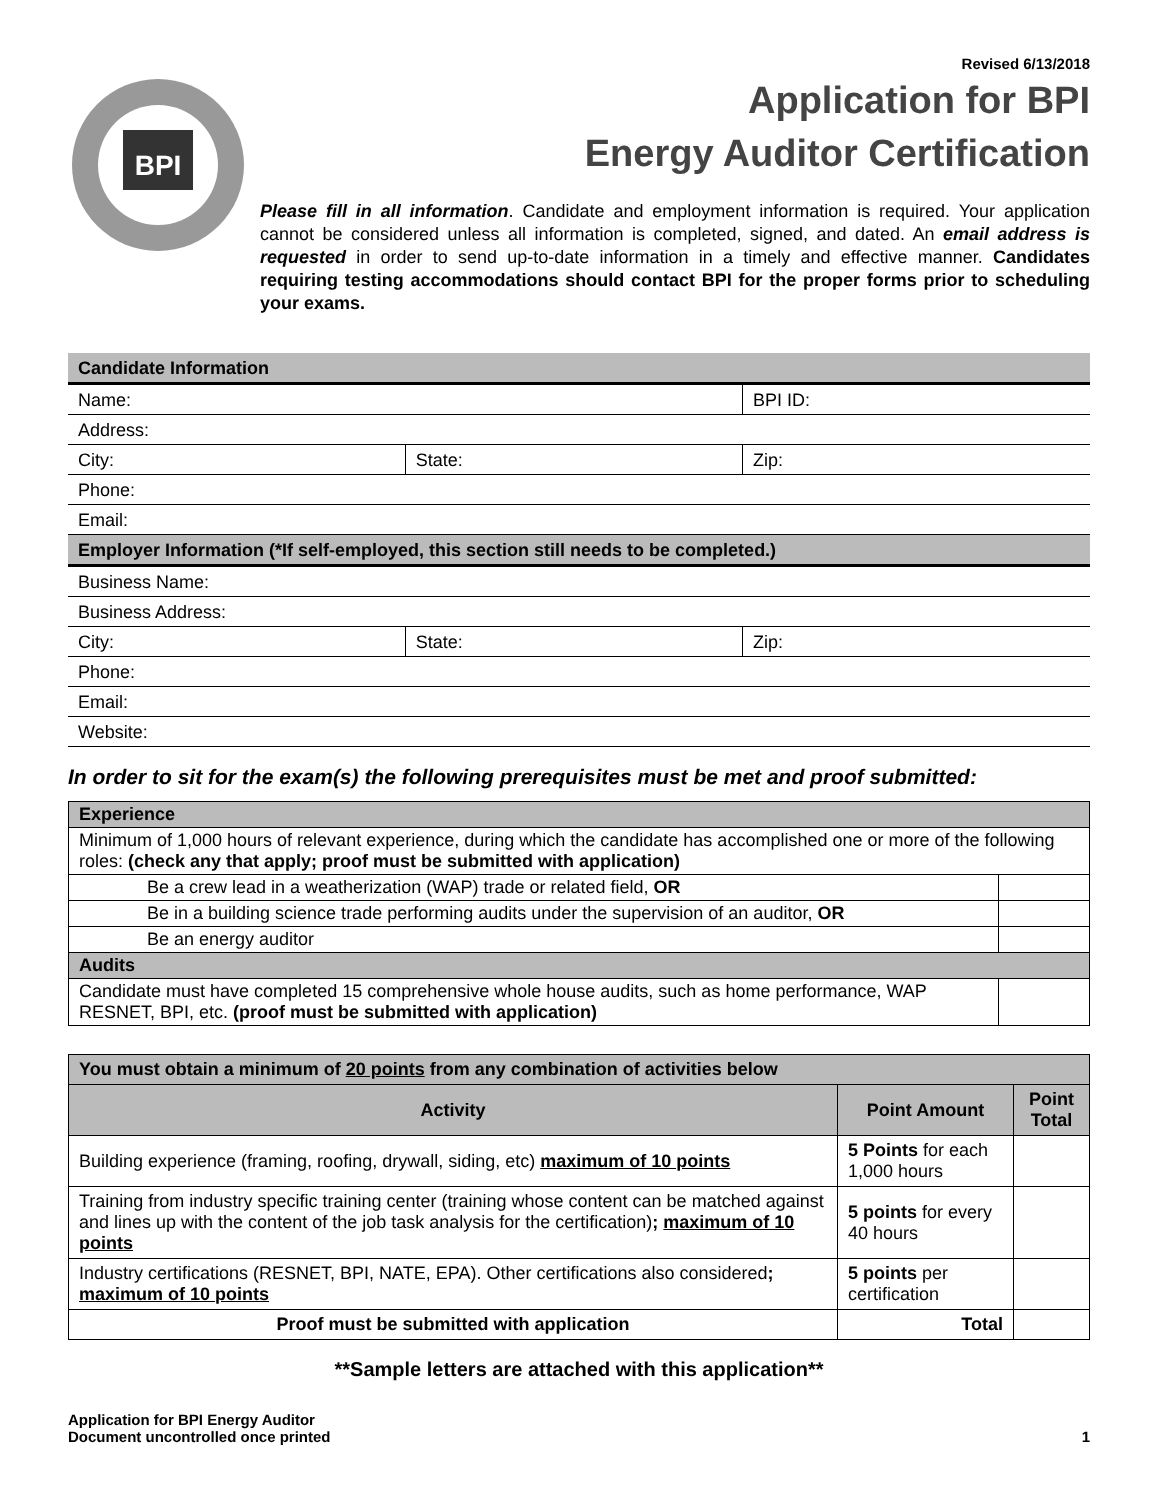BPI
Revised 6/13/2018
Application for BPI
Energy Auditor Certification
Please fill in all information. Candidate and employment information is required. Your application cannot be considered unless all information is completed, signed, and dated. An email address is requested in order to send up-to-date information in a timely and effective manner. Candidates requiring testing accommodations should contact BPI for the proper forms prior to scheduling your exams.
| Candidate Information | | |
| Name: | | BPI ID: |
| Address: | | |
| City: | State: | Zip: |
| Phone: | | |
| Email: | | |
| Employer Information (*If self-employed, this section still needs to be completed.) | | |
| Business Name: | | |
| Business Address: | | |
| City: | State: | Zip: |
| Phone: | | |
| Email: | | |
| Website: | | |
In order to sit for the exam(s) the following prerequisites must be met and proof submitted:
| Experience | |
| Minimum of 1,000 hours of relevant experience, during which the candidate has accomplished one or more of the following roles: (check any that apply; proof must be submitted with application) | |
| Be a crew lead in a weatherization (WAP) trade or related field, OR | |
| Be in a building science trade performing audits under the supervision of an auditor, OR | |
| Be an energy auditor | |
| Audits | |
| Candidate must have completed 15 comprehensive whole house audits, such as home performance, WAP RESNET, BPI, etc. (proof must be submitted with application) | |
| You must obtain a minimum of 20 points from any combination of activities below | | |
| --- | --- | --- |
| Activity | Point Amount | Point Total |
| Building experience (framing, roofing, drywall, siding, etc) maximum of 10 points | 5 Points for each 1,000 hours | |
| Training from industry specific training center (training whose content can be matched against and lines up with the content of the job task analysis for the certification) ; maximum of 10 points | 5 points for every 40 hours | |
| Industry certifications (RESNET, BPI, NATE, EPA). Other certifications also considered ; maximum of 10 points | 5 points per certification | |
| Proof must be submitted with application | Total | |
**Sample letters are attached with this application**
Application for BPI Energy Auditor
Document uncontrolled once printed
1